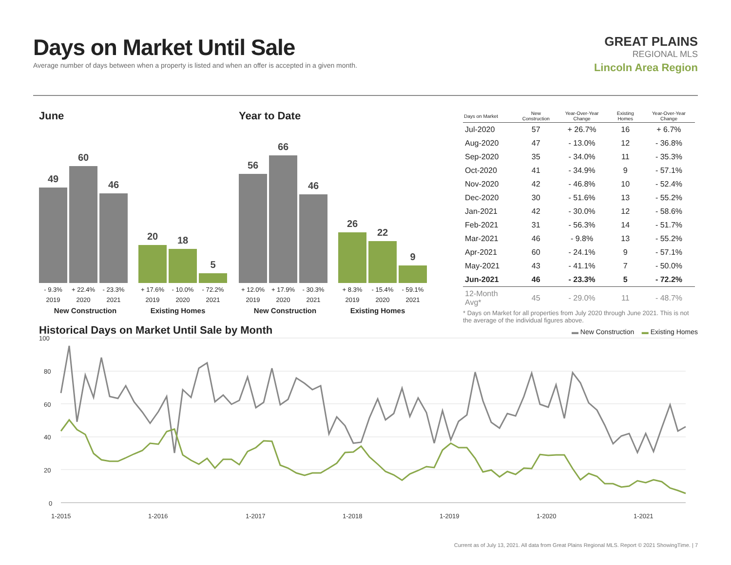Days on Market Until Sale
Average number of days between when a property is listed and when an offer is accepted in a given month.
GREAT PLAINS
REGIONAL MLS
Lincoln Area Region
June
49
60
46
20
18
5
- 9.3% + 22.4% - 23.3% + 17.6% - 10.0% - 72.2%
2019 2020 2021 2019 2020 2021
New Construction Existing Homes
Year to Date
56
66
46
26
22
9
+ 12.0% + 17.9% - 30.3% + 8.3% - 15.4% - 59.1%
2019 2020 2021 2019 2020 2021
New Construction Existing Homes
| Days on Market | New Construction | Year-Over-Year Change | Existing Homes | Year-Over-Year Change |
| --- | --- | --- | --- | --- |
| Jul-2020 | 57 | + 26.7% | 16 | + 6.7% |
| Aug-2020 | 47 | - 13.0% | 12 | - 36.8% |
| Sep-2020 | 35 | - 34.0% | 11 | - 35.3% |
| Oct-2020 | 41 | - 34.9% | 9 | - 57.1% |
| Nov-2020 | 42 | - 46.8% | 10 | - 52.4% |
| Dec-2020 | 30 | - 51.6% | 13 | - 55.2% |
| Jan-2021 | 42 | - 30.0% | 12 | - 58.6% |
| Feb-2021 | 31 | - 56.3% | 14 | - 51.7% |
| Mar-2021 | 46 | - 9.8% | 13 | - 55.2% |
| Apr-2021 | 60 | - 24.1% | 9 | - 57.1% |
| May-2021 | 43 | - 41.1% | 7 | - 50.0% |
| Jun-2021 | 46 | - 23.3% | 5 | - 72.2% |
| 12-Month Avg* | 45 | - 29.0% | 11 | - 48.7% |
* Days on Market for all properties from July 2020 through June 2021. This is not the average of the individual figures above.
Historical Days on Market Until Sale by Month
▬ New Construction ▬ Existing Homes
100
80
60
40
20
0
1-2015
1-2016
1-2017
1-2018
1-2019
1-2020
1-2021
Current as of July 13, 2021. All data from Great Plains Regional MLS. Report © 2021 ShowingTime. | 7